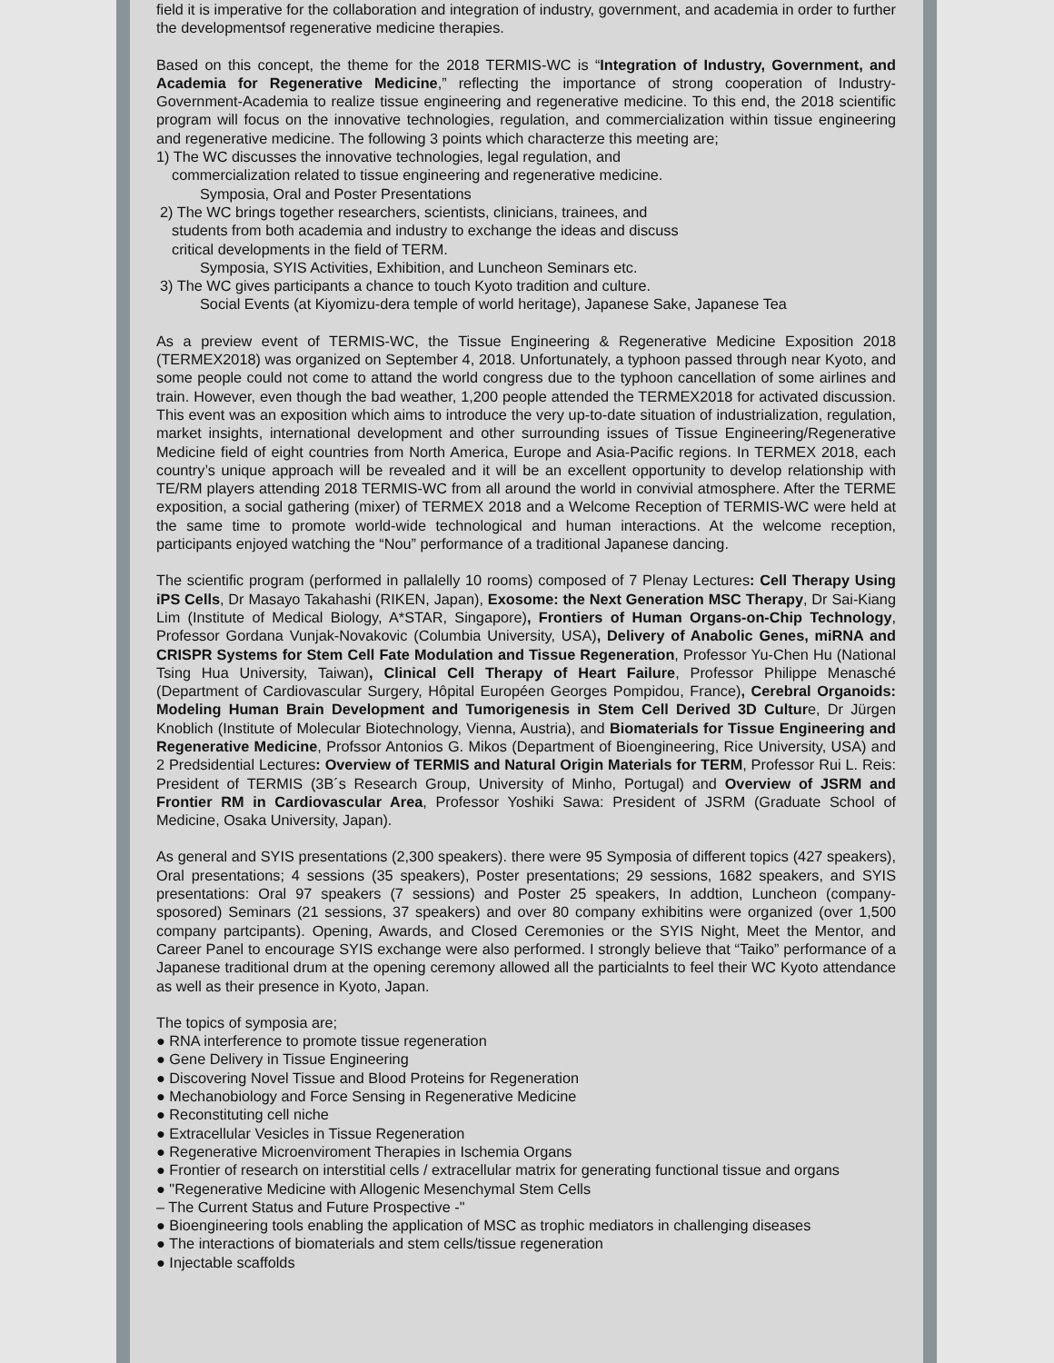field it is imperative for the collaboration and integration of industry, government, and academia in order to further the developmentsof regenerative medicine therapies.
Based on this concept, the theme for the 2018 TERMIS-WC is “Integration of Industry, Government, and Academia for Regenerative Medicine,” reflecting the importance of strong cooperation of Industry-Government-Academia to realize tissue engineering and regenerative medicine. To this end, the 2018 scientific program will focus on the innovative technologies, regulation, and commercialization within tissue engineering and regenerative medicine. The following 3 points which characterze this meeting are;
1) The WC discusses the innovative technologies, legal regulation, and
commercialization related to tissue engineering and regenerative medicine.
Symposia, Oral and Poster Presentations
2) The WC brings together researchers, scientists, clinicians, trainees, and
students from both academia and industry to exchange the ideas and discuss
critical developments in the field of TERM.
Symposia, SYIS Activities, Exhibition, and Luncheon Seminars etc.
3) The WC gives participants a chance to touch Kyoto tradition and culture.
Social Events (at Kiyomizu-dera temple of world heritage), Japanese Sake, Japanese Tea
As a preview event of TERMIS-WC, the Tissue Engineering & Regenerative Medicine Exposition 2018 (TERMEX2018) was organized on September 4, 2018. Unfortunately, a typhoon passed through near Kyoto, and some people could not come to attand the world congress due to the typhoon cancellation of some airlines and train. However, even though the bad weather, 1,200 people attended the TERMEX2018 for activated discussion. This event was an exposition which aims to introduce the very up-to-date situation of industrialization, regulation, market insights, international development and other surrounding issues of Tissue Engineering/Regenerative Medicine field of eight countries from North America, Europe and Asia-Pacific regions. In TERMEX 2018, each country’s unique approach will be revealed and it will be an excellent opportunity to develop relationship with TE/RM players attending 2018 TERMIS-WC from all around the world in convivial atmosphere. After the TERME exposition, a social gathering (mixer) of TERMEX 2018 and a Welcome Reception of TERMIS-WC were held at the same time to promote world-wide technological and human interactions. At the welcome reception, participants enjoyed watching the “Nou” performance of a traditional Japanese dancing.
The scientific program (performed in pallalelly 10 rooms) composed of 7 Plenay Lectures: Cell Therapy Using iPS Cells, Dr Masayo Takahashi (RIKEN, Japan), Exosome: the Next Generation MSC Therapy, Dr Sai-Kiang Lim (Institute of Medical Biology, A*STAR, Singapore), Frontiers of Human Organs-on-Chip Technology, Professor Gordana Vunjak-Novakovic (Columbia University, USA), Delivery of Anabolic Genes, miRNA and CRISPR Systems for Stem Cell Fate Modulation and Tissue Regeneration, Professor Yu-Chen Hu (National Tsing Hua University, Taiwan), Clinical Cell Therapy of Heart Failure, Professor Philippe Menasché (Department of Cardiovascular Surgery, Hôpital Européen Georges Pompidou, France), Cerebral Organoids: Modeling Human Brain Development and Tumorigenesis in Stem Cell Derived 3D Culture, Dr Jürgen Knoblich (Institute of Molecular Biotechnology, Vienna, Austria), and Biomaterials for Tissue Engineering and Regenerative Medicine, Profssor Antonios G. Mikos (Department of Bioengineering, Rice University, USA) and 2 Predsidential Lectures: Overview of TERMIS and Natural Origin Materials for TERM, Professor Rui L. Reis: President of TERMIS (3B´s Research Group, University of Minho, Portugal) and Overview of JSRM and Frontier RM in Cardiovascular Area, Professor Yoshiki Sawa: President of JSRM (Graduate School of Medicine, Osaka University, Japan).
As general and SYIS presentations (2,300 speakers). there were 95 Symposia of different topics (427 speakers), Oral presentations; 4 sessions (35 speakers), Poster presentations; 29 sessions, 1682 speakers, and SYIS presentations: Oral 97 speakers (7 sessions) and Poster 25 speakers, In addtion, Luncheon (company-sposored) Seminars (21 sessions, 37 speakers) and over 80 company exhibitins were organized (over 1,500 company partcipants). Opening, Awards, and Closed Ceremonies or the SYIS Night, Meet the Mentor, and Career Panel to encourage SYIS exchange were also performed. I strongly believe that “Taiko” performance of a Japanese traditional drum at the opening ceremony allowed all the particialnts to feel their WC Kyoto attendance as well as their presence in Kyoto, Japan.
The topics of symposia are;
● RNA interference to promote tissue regeneration
● Gene Delivery in Tissue Engineering
● Discovering Novel Tissue and Blood Proteins for Regeneration
● Mechanobiology and Force Sensing in Regenerative Medicine
● Reconstituting cell niche
● Extracellular Vesicles in Tissue Regeneration
● Regenerative Microenviroment Therapies in Ischemia Organs
● Frontier of research on interstitial cells / extracellular matrix for generating functional tissue and organs
● "Regenerative Medicine with Allogenic Mesenchymal Stem Cells
– The Current Status and Future Prospective -"
● Bioengineering tools enabling the application of MSC as trophic mediators in challenging diseases
● The interactions of biomaterials and stem cells/tissue regeneration
● Injectable scaffolds